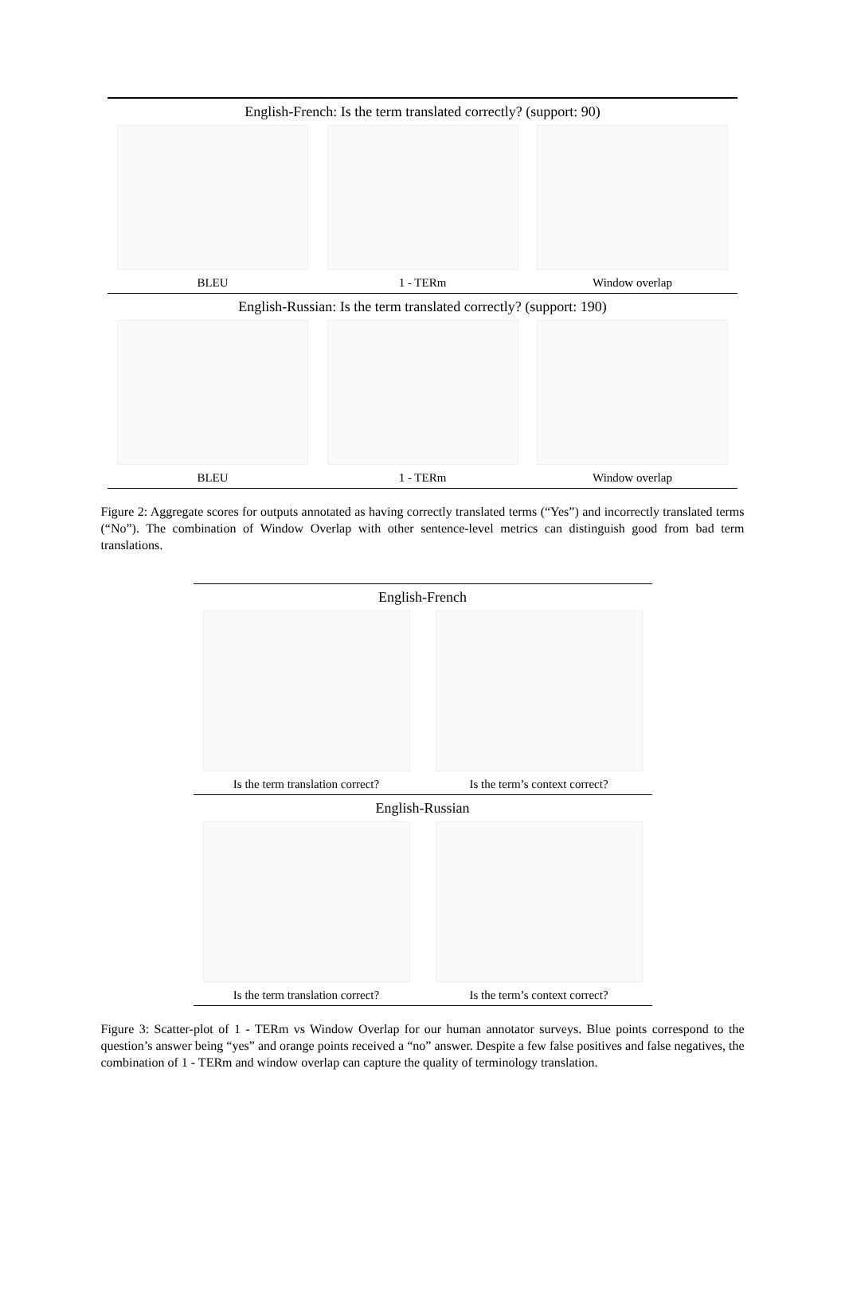English-French: Is the term translated correctly? (support: 90)
BLEU 1 - TERm Window overlap
English-Russian: Is the term translated correctly? (support: 190)
BLEU 1 - TERm Window overlap
Figure 2: Aggregate scores for outputs annotated as having correctly translated terms (“Yes”) and incorrectly translated terms (“No”). The combination of Window Overlap with other sentence-level metrics can distinguish good from bad term translations.
English-French
Is the term translation correct?
Is the term’s context correct?
English-Russian
Is the term translation correct?
Is the term’s context correct?
Figure 3: Scatter-plot of 1 - TERm vs Window Overlap for our human annotator surveys. Blue points correspond to the question’s answer being “yes” and orange points received a “no” answer. Despite a few false positives and false negatives, the combination of 1 - TERm and window overlap can capture the quality of terminology translation.